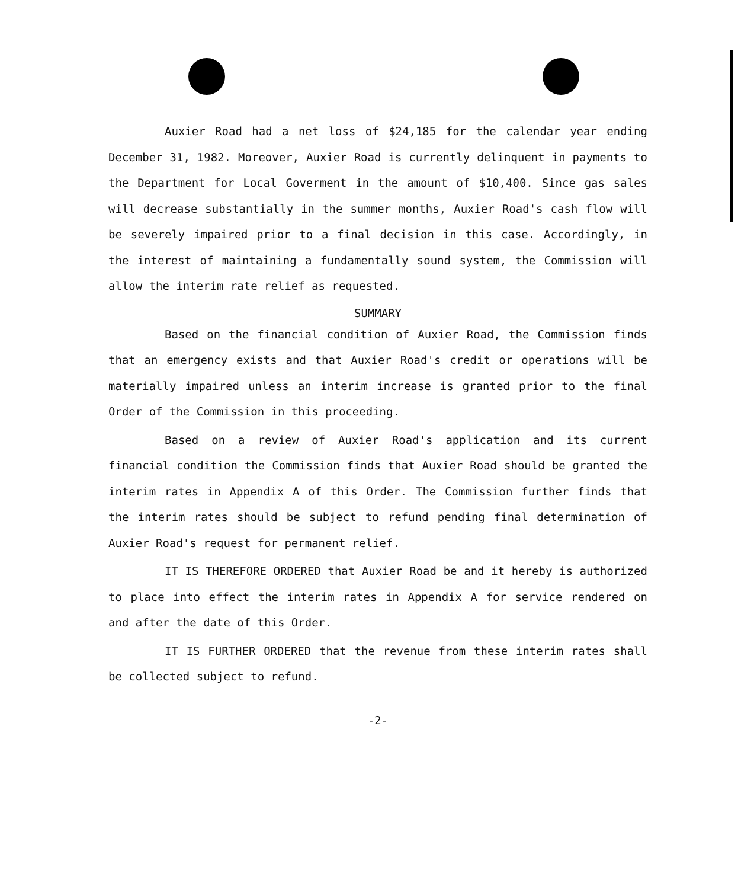Auxier Road had a net loss of $24,185 for the calendar year ending December 31, 1982. Moreover, Auxier Road is currently delinquent in payments to the Department for Local Goverment in the amount of $10,400. Since gas sales will decrease substantially in the summer months, Auxier Road's cash flow will be severely impaired prior to a final decision in this case. Accordingly, in the interest of maintaining a fundamentally sound system, the Commission will allow the interim rate relief as requested.
SUMMARY
Based on the financial condition of Auxier Road, the Commission finds that an emergency exists and that Auxier Road's credit or operations will be materially impaired unless an interim increase is granted prior to the final Order of the Commission in this proceeding.
Based on a review of Auxier Road's application and its current financial condition the Commission finds that Auxier Road should be granted the interim rates in Appendix A of this Order. The Commission further finds that the interim rates should be subject to refund pending final determination of Auxier Road's request for permanent relief.
IT IS THEREFORE ORDERED that Auxier Road be and it hereby is authorized to place into effect the interim rates in Appendix A for service rendered on and after the date of this Order.
IT IS FURTHER ORDERED that the revenue from these interim rates shall be collected subject to refund.
-2-